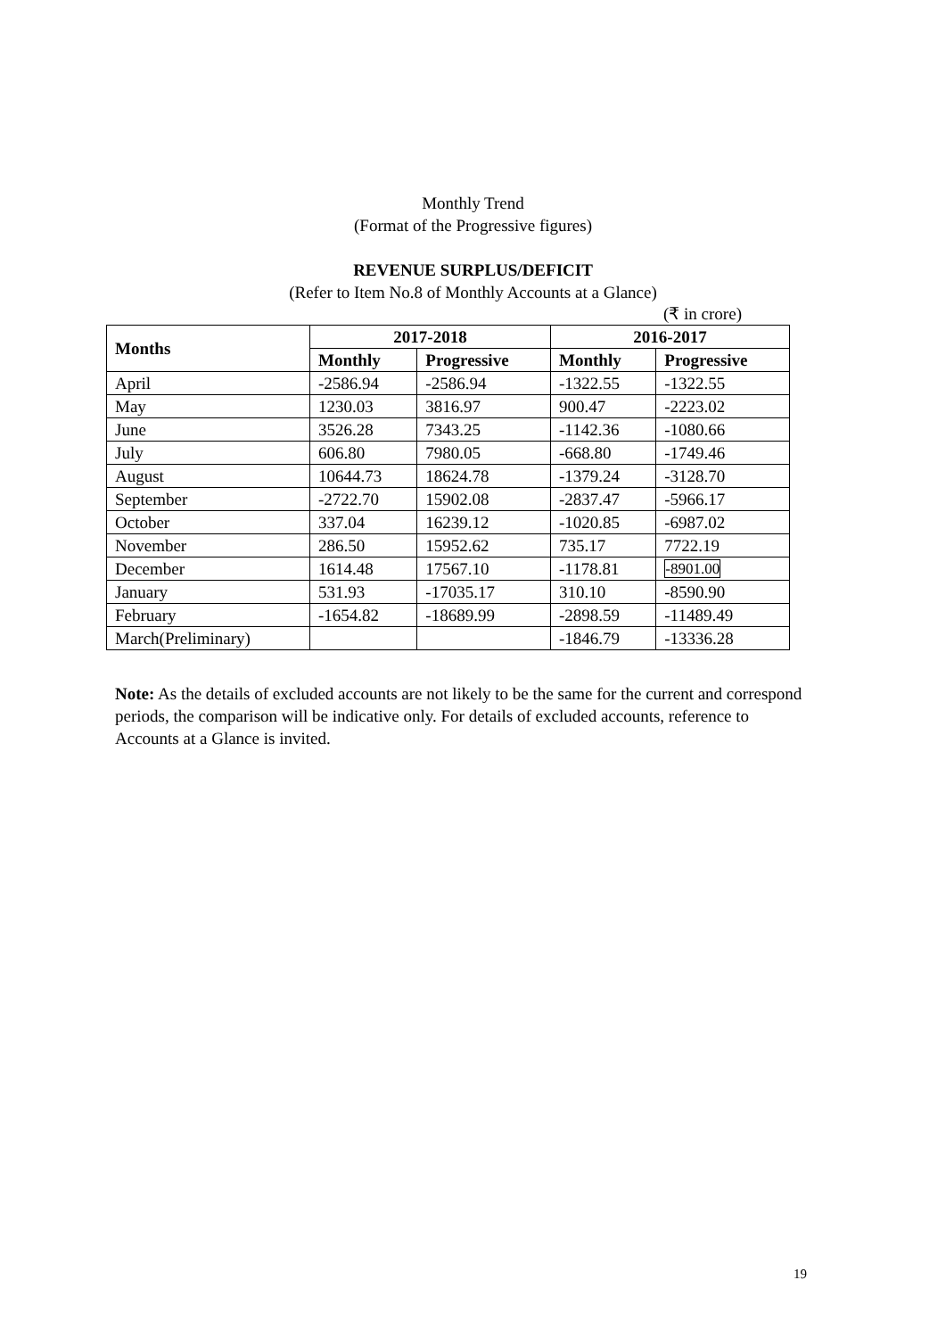Monthly Trend
(Format of the Progressive figures)
REVENUE SURPLUS/DEFICIT
(Refer to Item No.8 of Monthly Accounts at a Glance)
(₹ in crore)
| Months | 2017-2018 | | 2016-2017 | |
| --- | --- | --- | --- | --- |
| | Monthly | Progressive | Monthly | Progressive |
| April | -2586.94 | -2586.94 | -1322.55 | -1322.55 |
| May | 1230.03 | 3816.97 | 900.47 | -2223.02 |
| June | 3526.28 | 7343.25 | -1142.36 | -1080.66 |
| July | 606.80 | 7980.05 | -668.80 | -1749.46 |
| August | 10644.73 | 18624.78 | -1379.24 | -3128.70 |
| September | -2722.70 | 15902.08 | -2837.47 | -5966.17 |
| October | 337.04 | 16239.12 | -1020.85 | -6987.02 |
| November | 286.50 | 15952.62 | 735.17 | 7722.19 |
| December | 1614.48 | 17567.10 | -1178.81 | -8901.00 |
| January | 531.93 | -17035.17 | 310.10 | -8590.90 |
| February | -1654.82 | -18689.99 | -2898.59 | -11489.49 |
| March(Preliminary) | | | -1846.79 | -13336.28 |
Note: As the details of excluded accounts are not likely to be the same for the current and correspond periods, the comparison will be indicative only. For details of excluded accounts, reference to Accounts at a Glance is invited.
19